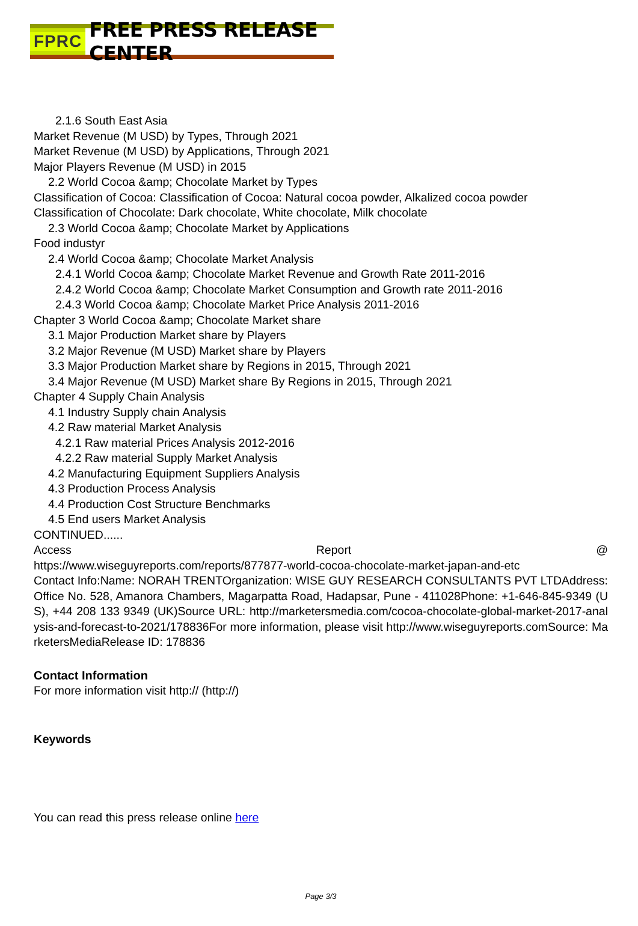FPRC FREE PRESS RELEASE CENTER
2.1.6 South East Asia
Market Revenue (M USD) by Types, Through 2021
Market Revenue (M USD) by Applications, Through 2021
Major Players Revenue (M USD) in 2015
2.2 World Cocoa &amp; Chocolate Market by Types
Classification of Cocoa: Classification of Cocoa: Natural cocoa powder, Alkalized cocoa powder
Classification of Chocolate: Dark chocolate, White chocolate, Milk chocolate
2.3 World Cocoa &amp; Chocolate Market by Applications
Food industyr
2.4 World Cocoa &amp; Chocolate Market Analysis
2.4.1 World Cocoa &amp; Chocolate Market Revenue and Growth Rate 2011-2016
2.4.2 World Cocoa &amp; Chocolate Market Consumption and Growth rate 2011-2016
2.4.3 World Cocoa &amp; Chocolate Market Price Analysis 2011-2016
Chapter 3 World Cocoa &amp; Chocolate Market share
3.1 Major Production Market share by Players
3.2 Major Revenue (M USD) Market share by Players
3.3 Major Production Market share by Regions in 2015, Through 2021
3.4 Major Revenue (M USD) Market share By Regions in 2015, Through 2021
Chapter 4 Supply Chain Analysis
4.1 Industry Supply chain Analysis
4.2 Raw material Market Analysis
4.2.1 Raw material Prices Analysis 2012-2016
4.2.2 Raw material Supply Market Analysis
4.2 Manufacturing Equipment Suppliers Analysis
4.3 Production Process Analysis
4.4 Production Cost Structure Benchmarks
4.5 End users Market Analysis
CONTINUED......
Access Report @
https://www.wiseguyreports.com/reports/877877-world-cocoa-chocolate-market-japan-and-etc
Contact Info:Name: NORAH TRENTOrganization: WISE GUY RESEARCH CONSULTANTS PVT LTDAddress: Office No. 528, Amanora Chambers, Magarpatta Road, Hadapsar, Pune - 411028Phone: +1-646-845-9349 (US), +44 208 133 9349 (UK)Source URL: http://marketersmedia.com/cocoa-chocolate-global-market-2017-analysis-and-forecast-to-2021/178836For more information, please visit http://www.wiseguyreports.comSource: MarketersMediaRelease ID: 178836
Contact Information
For more information visit http:// (http://)
Keywords
You can read this press release online here
Page 3/3